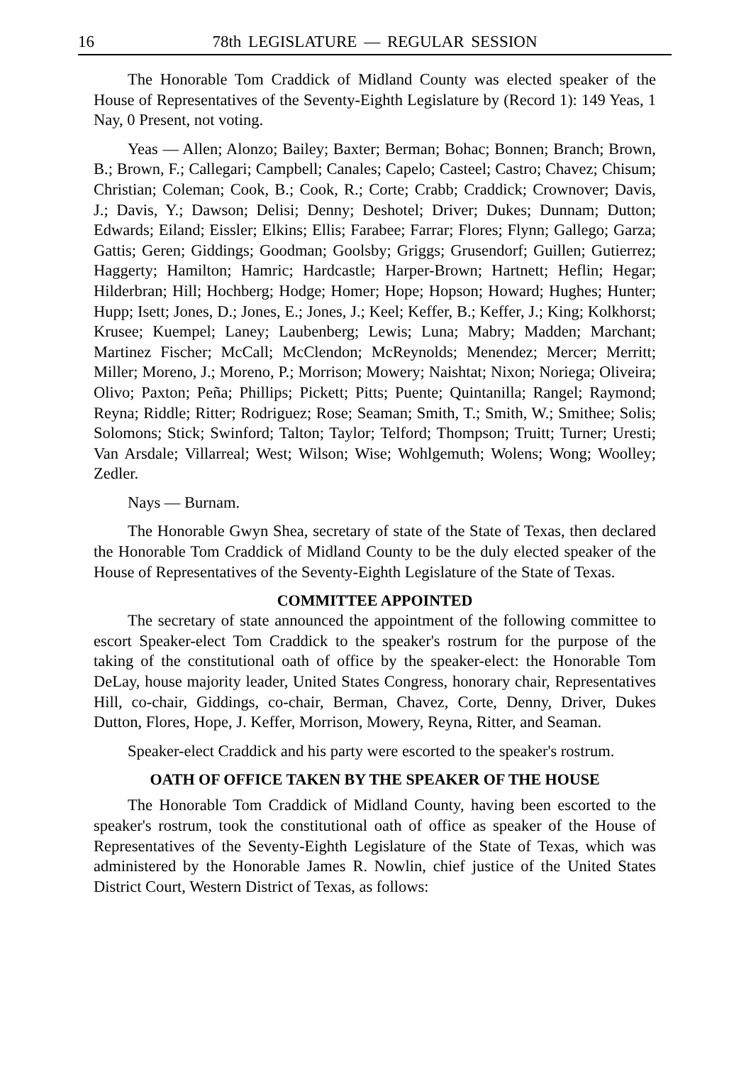16 78th LEGISLATURE — REGULAR SESSION
The Honorable Tom Craddick of Midland County was elected speaker of the House of Representatives of the Seventy-Eighth Legislature by (Record 1): 149 Yeas, 1 Nay, 0 Present, not voting.
Yeas — Allen; Alonzo; Bailey; Baxter; Berman; Bohac; Bonnen; Branch; Brown, B.; Brown, F.; Callegari; Campbell; Canales; Capelo; Casteel; Castro; Chavez; Chisum; Christian; Coleman; Cook, B.; Cook, R.; Corte; Crabb; Craddick; Crownover; Davis, J.; Davis, Y.; Dawson; Delisi; Denny; Deshotel; Driver; Dukes; Dunnam; Dutton; Edwards; Eiland; Eissler; Elkins; Ellis; Farabee; Farrar; Flores; Flynn; Gallego; Garza; Gattis; Geren; Giddings; Goodman; Goolsby; Griggs; Grusendorf; Guillen; Gutierrez; Haggerty; Hamilton; Hamric; Hardcastle; Harper-Brown; Hartnett; Heflin; Hegar; Hilderbran; Hill; Hochberg; Hodge; Homer; Hope; Hopson; Howard; Hughes; Hunter; Hupp; Isett; Jones, D.; Jones, E.; Jones, J.; Keel; Keffer, B.; Keffer, J.; King; Kolkhorst; Krusee; Kuempel; Laney; Laubenberg; Lewis; Luna; Mabry; Madden; Marchant; Martinez Fischer; McCall; McClendon; McReynolds; Menendez; Mercer; Merritt; Miller; Moreno, J.; Moreno, P.; Morrison; Mowery; Naishtat; Nixon; Noriega; Oliveira; Olivo; Paxton; Peña; Phillips; Pickett; Pitts; Puente; Quintanilla; Rangel; Raymond; Reyna; Riddle; Ritter; Rodriguez; Rose; Seaman; Smith, T.; Smith, W.; Smithee; Solis; Solomons; Stick; Swinford; Talton; Taylor; Telford; Thompson; Truitt; Turner; Uresti; Van Arsdale; Villarreal; West; Wilson; Wise; Wohlgemuth; Wolens; Wong; Woolley; Zedler.
Nays — Burnam.
The Honorable Gwyn Shea, secretary of state of the State of Texas, then declared the Honorable Tom Craddick of Midland County to be the duly elected speaker of the House of Representatives of the Seventy-Eighth Legislature of the State of Texas.
COMMITTEE APPOINTED
The secretary of state announced the appointment of the following committee to escort Speaker-elect Tom Craddick to the speaker's rostrum for the purpose of the taking of the constitutional oath of office by the speaker-elect: the Honorable Tom DeLay, house majority leader, United States Congress, honorary chair, Representatives Hill, co-chair, Giddings, co-chair, Berman, Chavez, Corte, Denny, Driver, Dukes Dutton, Flores, Hope, J. Keffer, Morrison, Mowery, Reyna, Ritter, and Seaman.
Speaker-elect Craddick and his party were escorted to the speaker's rostrum.
OATH OF OFFICE TAKEN BY THE SPEAKER OF THE HOUSE
The Honorable Tom Craddick of Midland County, having been escorted to the speaker's rostrum, took the constitutional oath of office as speaker of the House of Representatives of the Seventy-Eighth Legislature of the State of Texas, which was administered by the Honorable James R. Nowlin, chief justice of the United States District Court, Western District of Texas, as follows: